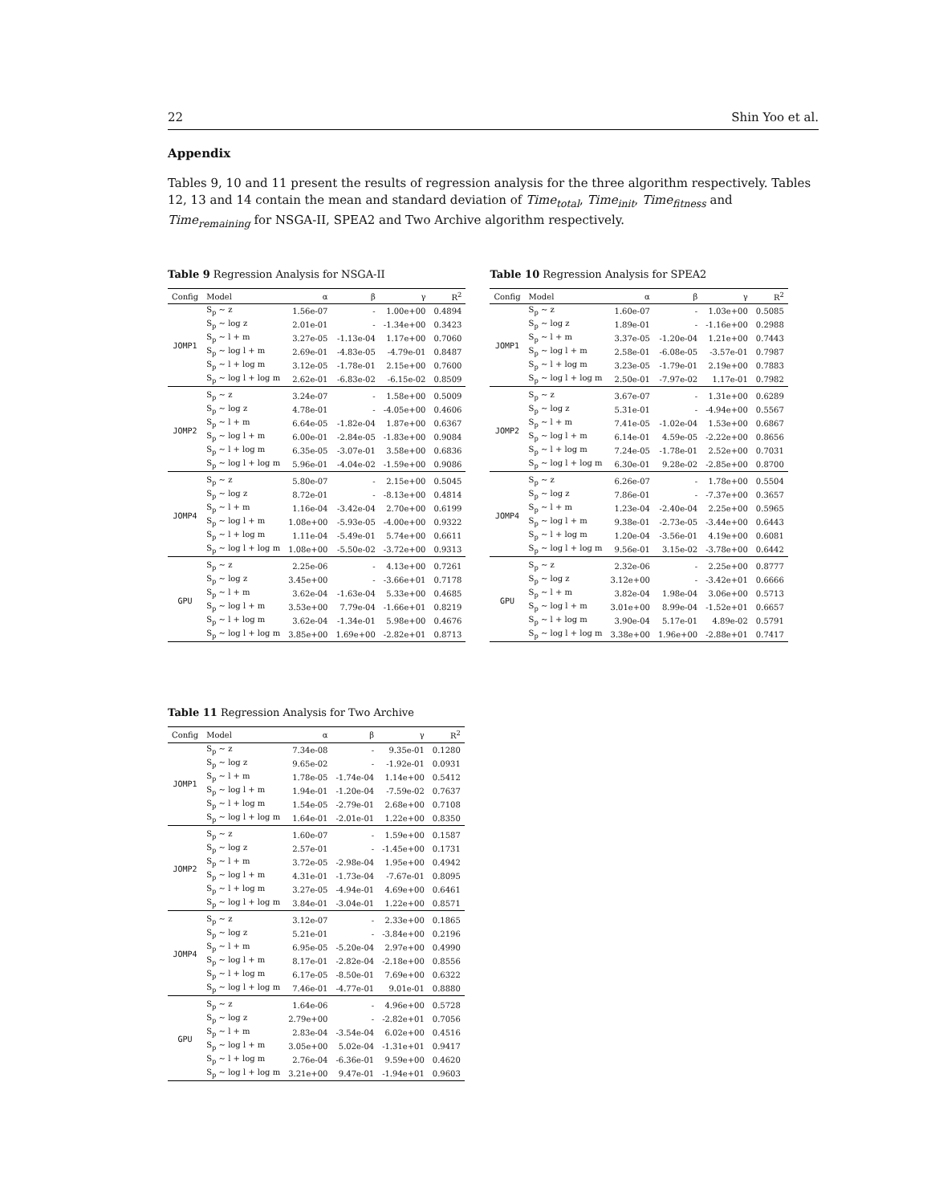22 Shin Yoo et al.
Appendix
Tables 9, 10 and 11 present the results of regression analysis for the three algorithm respectively. Tables 12, 13 and 14 contain the mean and standard deviation of Time<sub>total</sub>, Time<sub>init</sub>, Time<sub>fitness</sub> and Time<sub>remaining</sub> for NSGA-II, SPEA2 and Two Archive algorithm respectively.
Table 9 Regression Analysis for NSGA-II
| Config | Model | α | β | γ | R<sup>2</sup> |
| --- | --- | --- | --- | --- | --- |
| JOMP1 | S<sub>p</sub> ∼ z | 1.56e-07 | - | 1.00e+00 | 0.4894 |
| | S<sub>p</sub> ∼ log z | 2.01e-01 | - | -1.34e+00 | 0.3423 |
| | S<sub>p</sub> ∼ l + m | 3.27e-05 | -1.13e-04 | 1.17e+00 | 0.7060 |
| | S<sub>p</sub> ∼ log l + m | 2.69e-01 | -4.83e-05 | -4.79e-01 | 0.8487 |
| | S<sub>p</sub> ∼ l + log m | 3.12e-05 | -1.78e-01 | 2.15e+00 | 0.7600 |
| | S<sub>p</sub> ∼ log l + log m | 2.62e-01 | -6.83e-02 | -6.15e-02 | 0.8509 |
| JOMP2 | S<sub>p</sub> ∼ z | 3.24e-07 | - | 1.58e+00 | 0.5009 |
| | S<sub>p</sub> ∼ log z | 4.78e-01 | - | -4.05e+00 | 0.4606 |
| | S<sub>p</sub> ∼ l + m | 6.64e-05 | -1.82e-04 | 1.87e+00 | 0.6367 |
| | S<sub>p</sub> ∼ log l + m | 6.00e-01 | -2.84e-05 | -1.83e+00 | 0.9084 |
| | S<sub>p</sub> ∼ l + log m | 6.35e-05 | -3.07e-01 | 3.58e+00 | 0.6836 |
| | S<sub>p</sub> ∼ log l + log m | 5.96e-01 | -4.04e-02 | -1.59e+00 | 0.9086 |
| JOMP4 | S<sub>p</sub> ∼ z | 5.80e-07 | - | 2.15e+00 | 0.5045 |
| | S<sub>p</sub> ∼ log z | 8.72e-01 | - | -8.13e+00 | 0.4814 |
| | S<sub>p</sub> ∼ l + m | 1.16e-04 | -3.42e-04 | 2.70e+00 | 0.6199 |
| | S<sub>p</sub> ∼ log l + m | 1.08e+00 | -5.93e-05 | -4.00e+00 | 0.9322 |
| | S<sub>p</sub> ∼ l + log m | 1.11e-04 | -5.49e-01 | 5.74e+00 | 0.6611 |
| | S<sub>p</sub> ∼ log l + log m | 1.08e+00 | -5.50e-02 | -3.72e+00 | 0.9313 |
| GPU | S<sub>p</sub> ∼ z | 2.25e-06 | - | 4.13e+00 | 0.7261 |
| | S<sub>p</sub> ∼ log z | 3.45e+00 | - | -3.66e+01 | 0.7178 |
| | S<sub>p</sub> ∼ l + m | 3.62e-04 | -1.63e-04 | 5.33e+00 | 0.4685 |
| | S<sub>p</sub> ∼ log l + m | 3.53e+00 | 7.79e-04 | -1.66e+01 | 0.8219 |
| | S<sub>p</sub> ∼ l + log m | 3.62e-04 | -1.34e-01 | 5.98e+00 | 0.4676 |
| | S<sub>p</sub> ∼ log l + log m | 3.85e+00 | 1.69e+00 | -2.82e+01 | 0.8713 |
Table 10 Regression Analysis for SPEA2
| Config | Model | α | β | γ | R<sup>2</sup> |
| --- | --- | --- | --- | --- | --- |
| JOMP1 | S<sub>p</sub> ∼ z | 1.60e-07 | - | 1.03e+00 | 0.5085 |
| | S<sub>p</sub> ∼ log z | 1.89e-01 | - | -1.16e+00 | 0.2988 |
| | S<sub>p</sub> ∼ l + m | 3.37e-05 | -1.20e-04 | 1.21e+00 | 0.7443 |
| | S<sub>p</sub> ∼ log l + m | 2.58e-01 | -6.08e-05 | -3.57e-01 | 0.7987 |
| | S<sub>p</sub> ∼ l + log m | 3.23e-05 | -1.79e-01 | 2.19e+00 | 0.7883 |
| | S<sub>p</sub> ∼ log l + log m | 2.50e-01 | -7.97e-02 | 1.17e-01 | 0.7982 |
| JOMP2 | S<sub>p</sub> ∼ z | 3.67e-07 | - | 1.31e+00 | 0.6289 |
| | S<sub>p</sub> ∼ log z | 5.31e-01 | - | -4.94e+00 | 0.5567 |
| | S<sub>p</sub> ∼ l + m | 7.41e-05 | -1.02e-04 | 1.53e+00 | 0.6867 |
| | S<sub>p</sub> ∼ log l + m | 6.14e-01 | 4.59e-05 | -2.22e+00 | 0.8656 |
| | S<sub>p</sub> ∼ l + log m | 7.24e-05 | -1.78e-01 | 2.52e+00 | 0.7031 |
| | S<sub>p</sub> ∼ log l + log m | 6.30e-01 | 9.28e-02 | -2.85e+00 | 0.8700 |
| JOMP4 | S<sub>p</sub> ∼ z | 6.26e-07 | - | 1.78e+00 | 0.5504 |
| | S<sub>p</sub> ∼ log z | 7.86e-01 | - | -7.37e+00 | 0.3657 |
| | S<sub>p</sub> ∼ l + m | 1.23e-04 | -2.40e-04 | 2.25e+00 | 0.5965 |
| | S<sub>p</sub> ∼ log l + m | 9.38e-01 | -2.73e-05 | -3.44e+00 | 0.6443 |
| | S<sub>p</sub> ∼ l + log m | 1.20e-04 | -3.56e-01 | 4.19e+00 | 0.6081 |
| | S<sub>p</sub> ∼ log l + log m | 9.56e-01 | 3.15e-02 | -3.78e+00 | 0.6442 |
| GPU | S<sub>p</sub> ∼ z | 2.32e-06 | - | 2.25e+00 | 0.8777 |
| | S<sub>p</sub> ∼ log z | 3.12e+00 | - | -3.42e+01 | 0.6666 |
| | S<sub>p</sub> ∼ l + m | 3.82e-04 | 1.98e-04 | 3.06e+00 | 0.5713 |
| | S<sub>p</sub> ∼ log l + m | 3.01e+00 | 8.99e-04 | -1.52e+01 | 0.6657 |
| | S<sub>p</sub> ∼ l + log m | 3.90e-04 | 5.17e-01 | 4.89e-02 | 0.5791 |
| | S<sub>p</sub> ∼ log l + log m | 3.38e+00 | 1.96e+00 | -2.88e+01 | 0.7417 |
Table 11 Regression Analysis for Two Archive
| Config | Model | α | β | γ | R<sup>2</sup> |
| --- | --- | --- | --- | --- | --- |
| JOMP1 | S<sub>p</sub> ∼ z | 7.34e-08 | - | 9.35e-01 | 0.1280 |
| | S<sub>p</sub> ∼ log z | 9.65e-02 | - | -1.92e-01 | 0.0931 |
| | S<sub>p</sub> ∼ l + m | 1.78e-05 | -1.74e-04 | 1.14e+00 | 0.5412 |
| | S<sub>p</sub> ∼ log l + m | 1.94e-01 | -1.20e-04 | -7.59e-02 | 0.7637 |
| | S<sub>p</sub> ∼ l + log m | 1.54e-05 | -2.79e-01 | 2.68e+00 | 0.7108 |
| | S<sub>p</sub> ∼ log l + log m | 1.64e-01 | -2.01e-01 | 1.22e+00 | 0.8350 |
| JOMP2 | S<sub>p</sub> ∼ z | 1.60e-07 | - | 1.59e+00 | 0.1587 |
| | S<sub>p</sub> ∼ log z | 2.57e-01 | - | -1.45e+00 | 0.1731 |
| | S<sub>p</sub> ∼ l + m | 3.72e-05 | -2.98e-04 | 1.95e+00 | 0.4942 |
| | S<sub>p</sub> ∼ log l + m | 4.31e-01 | -1.73e-04 | -7.67e-01 | 0.8095 |
| | S<sub>p</sub> ∼ l + log m | 3.27e-05 | -4.94e-01 | 4.69e+00 | 0.6461 |
| | S<sub>p</sub> ∼ log l + log m | 3.84e-01 | -3.04e-01 | 1.22e+00 | 0.8571 |
| JOMP4 | S<sub>p</sub> ∼ z | 3.12e-07 | - | 2.33e+00 | 0.1865 |
| | S<sub>p</sub> ∼ log z | 5.21e-01 | - | -3.84e+00 | 0.2196 |
| | S<sub>p</sub> ∼ l + m | 6.95e-05 | -5.20e-04 | 2.97e+00 | 0.4990 |
| | S<sub>p</sub> ∼ log l + m | 8.17e-01 | -2.82e-04 | -2.18e+00 | 0.8556 |
| | S<sub>p</sub> ∼ l + log m | 6.17e-05 | -8.50e-01 | 7.69e+00 | 0.6322 |
| | S<sub>p</sub> ∼ log l + log m | 7.46e-01 | -4.77e-01 | 9.01e-01 | 0.8880 |
| GPU | S<sub>p</sub> ∼ z | 1.64e-06 | - | 4.96e+00 | 0.5728 |
| | S<sub>p</sub> ∼ log z | 2.79e+00 | - | -2.82e+01 | 0.7056 |
| | S<sub>p</sub> ∼ l + m | 2.83e-04 | -3.54e-04 | 6.02e+00 | 0.4516 |
| | S<sub>p</sub> ∼ log l + m | 3.05e+00 | 5.02e-04 | -1.31e+01 | 0.9417 |
| | S<sub>p</sub> ∼ l + log m | 2.76e-04 | -6.36e-01 | 9.59e+00 | 0.4620 |
| | S<sub>p</sub> ∼ log l + log m | 3.21e+00 | 9.47e-01 | -1.94e+01 | 0.9603 |